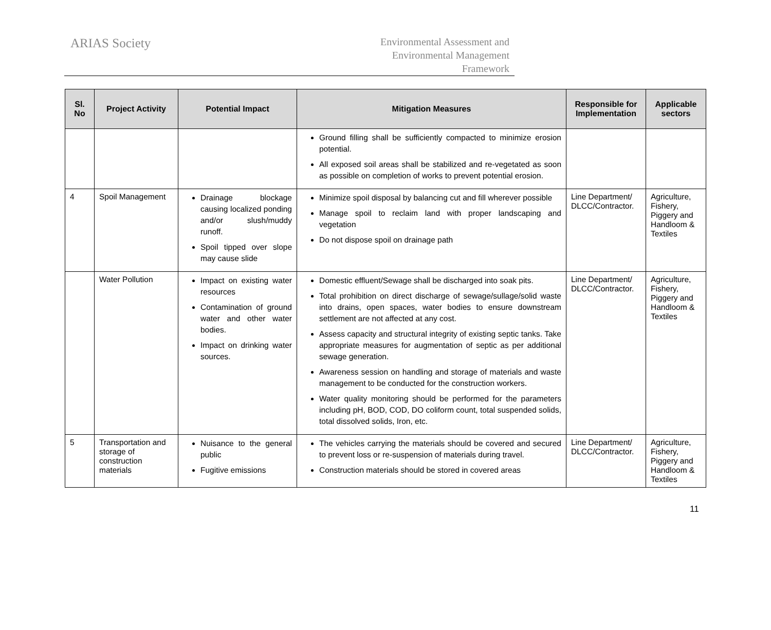ARIAS Society
Environmental Assessment and
Environmental Management
Framework
| Sl. No | Project Activity | Potential Impact | Mitigation Measures | Responsible for Implementation | Applicable sectors |
| --- | --- | --- | --- | --- | --- |
| | | | Ground filling shall be sufficiently compacted to minimize erosion potential. All exposed soil areas shall be stabilized and re-vegetated as soon as possible on completion of works to prevent potential erosion. | | |
| 4 | Spoil Management | Drainage blockage causing localized ponding and/or slush/muddy runoff. Spoil tipped over slope may cause slide | Minimize spoil disposal by balancing cut and fill wherever possible Manage spoil to reclaim land with proper landscaping and vegetation Do not dispose spoil on drainage path | Line Department/ DLCC/Contractor. | Agriculture, Fishery, Piggery and Handloom & Textiles |
| | Water Pollution | Impact on existing water resources Contamination of ground water and other water bodies. Impact on drinking water sources. | Domestic effluent/Sewage shall be discharged into soak pits. Total prohibition on direct discharge of sewage/sullage/solid waste into drains, open spaces, water bodies to ensure downstream settlement are not affected at any cost. Assess capacity and structural integrity of existing septic tanks. Take appropriate measures for augmentation of septic as per additional sewage generation. Awareness session on handling and storage of materials and waste management to be conducted for the construction workers. Water quality monitoring should be performed for the parameters including pH, BOD, COD, DO coliform count, total suspended solids, total dissolved solids, Iron, etc. | Line Department/ DLCC/Contractor. | Agriculture, Fishery, Piggery and Handloom & Textiles |
| 5 | Transportation and storage of construction materials | Nuisance to the general public Fugitive emissions | The vehicles carrying the materials should be covered and secured to prevent loss or re-suspension of materials during travel. Construction materials should be stored in covered areas | Line Department/ DLCC/Contractor. | Agriculture, Fishery, Piggery and Handloom & Textiles |
11